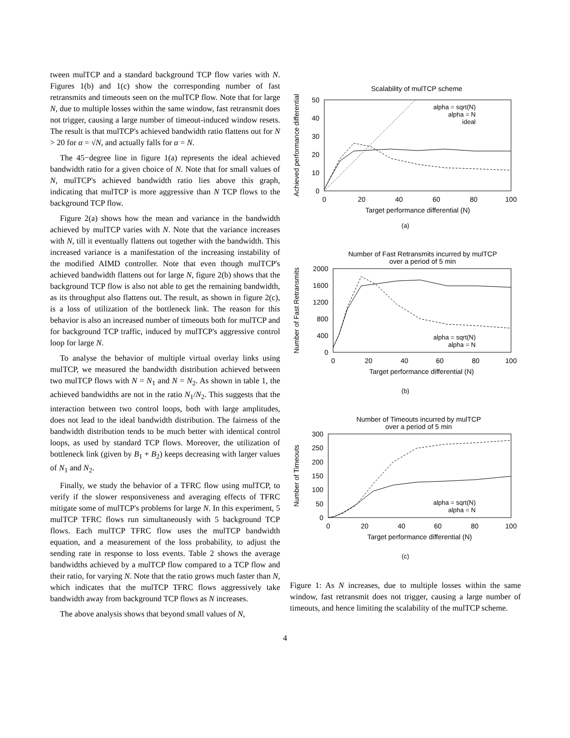tween mulTCP and a standard background TCP flow varies with N. Figures 1(b) and 1(c) show the corresponding number of fast retransmits and timeouts seen on the mulTCP flow. Note that for large N, due to multiple losses within the same window, fast retransmit does not trigger, causing a large number of timeout-induced window resets. The result is that mulTCP's achieved bandwidth ratio flattens out for N > 20 for α = √N, and actually falls for α = N.
The 45−degree line in figure 1(a) represents the ideal achieved bandwidth ratio for a given choice of N. Note that for small values of N, mulTCP's achieved bandwidth ratio lies above this graph, indicating that mulTCP is more aggressive than N TCP flows to the background TCP flow.
Figure 2(a) shows how the mean and variance in the bandwidth achieved by mulTCP varies with N. Note that the variance increases with N, till it eventually flattens out together with the bandwidth. This increased variance is a manifestation of the increasing instability of the modified AIMD controller. Note that even though mulTCP's achieved bandwidth flattens out for large N, figure 2(b) shows that the background TCP flow is also not able to get the remaining bandwidth, as its throughput also flattens out. The result, as shown in figure 2(c), is a loss of utilization of the bottleneck link. The reason for this behavior is also an increased number of timeouts both for mulTCP and for background TCP traffic, induced by mulTCP's aggressive control loop for large N.
To analyse the behavior of multiple virtual overlay links using mulTCP, we measured the bandwidth distribution achieved between two mulTCP flows with N = N<sub>1</sub> and N = N<sub>2</sub>. As shown in table 1, the achieved bandwidths are not in the ratio N<sub>1</sub>/N<sub>2</sub>. This suggests that the interaction between two control loops, both with large amplitudes, does not lead to the ideal bandwidth distribution. The fairness of the bandwidth distribution tends to be much better with identical control loops, as used by standard TCP flows. Moreover, the utilization of bottleneck link (given by B<sub>1</sub> + B<sub>2</sub>) keeps decreasing with larger values of N<sub>1</sub> and N<sub>2</sub>.
Finally, we study the behavior of a TFRC flow using mulTCP, to verify if the slower responsiveness and averaging effects of TFRC mitigate some of mulTCP's problems for large N. In this experiment, 5 mulTCP TFRC flows run simultaneously with 5 background TCP flows. Each mulTCP TFRC flow uses the mulTCP bandwidth equation, and a measurement of the loss probability, to adjust the sending rate in response to loss events. Table 2 shows the average bandwidths achieved by a mulTCP flow compared to a TCP flow and their ratio, for varying N. Note that the ratio grows much faster than N, which indicates that the mulTCP TFRC flows aggressively take bandwidth away from background TCP flows as N increases.
The above analysis shows that beyond small values of N,
Scalability of mulTCP scheme
Achieved performance differential
50
40
30
20
10
0
0
20
40
60
80
100
Target performance differential (N)
alpha = sqrt(N)
alpha = N
ideal
(a)
Number of Fast Retransmits incurred by mulTCP
over a period of 5 min
Number of Fast Retransmits
2000
1600
1200
800
400
0
0
20
40
60
80
100
Target performance differential (N)
alpha = sqrt(N)
alpha = N
(b)
Number of Timeouts incurred by mulTCP
over a period of 5 min
Number of Timeouts
300
250
200
150
100
50
0
0
20
40
60
80
100
Target performance differential (N)
alpha = sqrt(N)
alpha = N
(c)
Figure 1: As N increases, due to multiple losses within the same window, fast retransmit does not trigger, causing a large number of timeouts, and hence limiting the scalability of the mulTCP scheme.
4